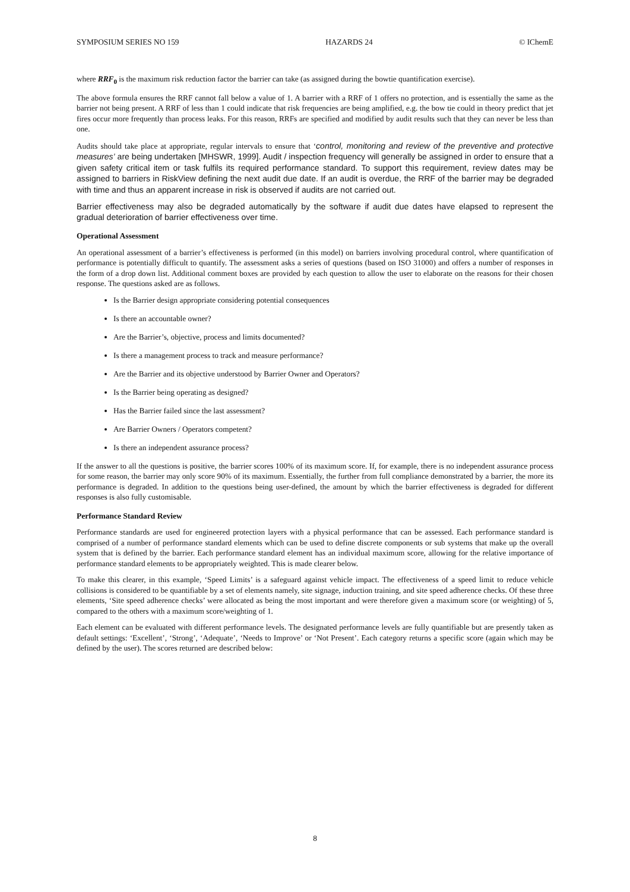SYMPOSIUM SERIES NO 159 HAZARDS 24 © IChemE
where RRF<sub>0</sub> is the maximum risk reduction factor the barrier can take (as assigned during the bowtie quantification exercise).
The above formula ensures the RRF cannot fall below a value of 1. A barrier with a RRF of 1 offers no protection, and is essentially the same as the barrier not being present. A RRF of less than 1 could indicate that risk frequencies are being amplified, e.g. the bow tie could in theory predict that jet fires occur more frequently than process leaks. For this reason, RRFs are specified and modified by audit results such that they can never be less than one.
Audits should take place at appropriate, regular intervals to ensure that ‘control, monitoring and review of the preventive and protective measures’ are being undertaken [MHSWR, 1999]. Audit / inspection frequency will generally be assigned in order to ensure that a given safety critical item or task fulfils its required performance standard. To support this requirement, review dates may be assigned to barriers in RiskView defining the next audit due date. If an audit is overdue, the RRF of the barrier may be degraded with time and thus an apparent increase in risk is observed if audits are not carried out.
Barrier effectiveness may also be degraded automatically by the software if audit due dates have elapsed to represent the gradual deterioration of barrier effectiveness over time.
Operational Assessment
An operational assessment of a barrier’s effectiveness is performed (in this model) on barriers involving procedural control, where quantification of performance is potentially difficult to quantify. The assessment asks a series of questions (based on ISO 31000) and offers a number of responses in the form of a drop down list. Additional comment boxes are provided by each question to allow the user to elaborate on the reasons for their chosen response. The questions asked are as follows.
Is the Barrier design appropriate considering potential consequences
Is there an accountable owner?
Are the Barrier’s, objective, process and limits documented?
Is there a management process to track and measure performance?
Are the Barrier and its objective understood by Barrier Owner and Operators?
Is the Barrier being operating as designed?
Has the Barrier failed since the last assessment?
Are Barrier Owners / Operators competent?
Is there an independent assurance process?
If the answer to all the questions is positive, the barrier scores 100% of its maximum score. If, for example, there is no independent assurance process for some reason, the barrier may only score 90% of its maximum. Essentially, the further from full compliance demonstrated by a barrier, the more its performance is degraded. In addition to the questions being user-defined, the amount by which the barrier effectiveness is degraded for different responses is also fully customisable.
Performance Standard Review
Performance standards are used for engineered protection layers with a physical performance that can be assessed. Each performance standard is comprised of a number of performance standard elements which can be used to define discrete components or sub systems that make up the overall system that is defined by the barrier. Each performance standard element has an individual maximum score, allowing for the relative importance of performance standard elements to be appropriately weighted. This is made clearer below.
To make this clearer, in this example, ‘Speed Limits’ is a safeguard against vehicle impact. The effectiveness of a speed limit to reduce vehicle collisions is considered to be quantifiable by a set of elements namely, site signage, induction training, and site speed adherence checks. Of these three elements, ‘Site speed adherence checks’ were allocated as being the most important and were therefore given a maximum score (or weighting) of 5, compared to the others with a maximum score/weighting of 1.
Each element can be evaluated with different performance levels. The designated performance levels are fully quantifiable but are presently taken as default settings: ‘Excellent’, ‘Strong’, ‘Adequate’, ‘Needs to Improve’ or ‘Not Present’. Each category returns a specific score (again which may be defined by the user). The scores returned are described below:
8